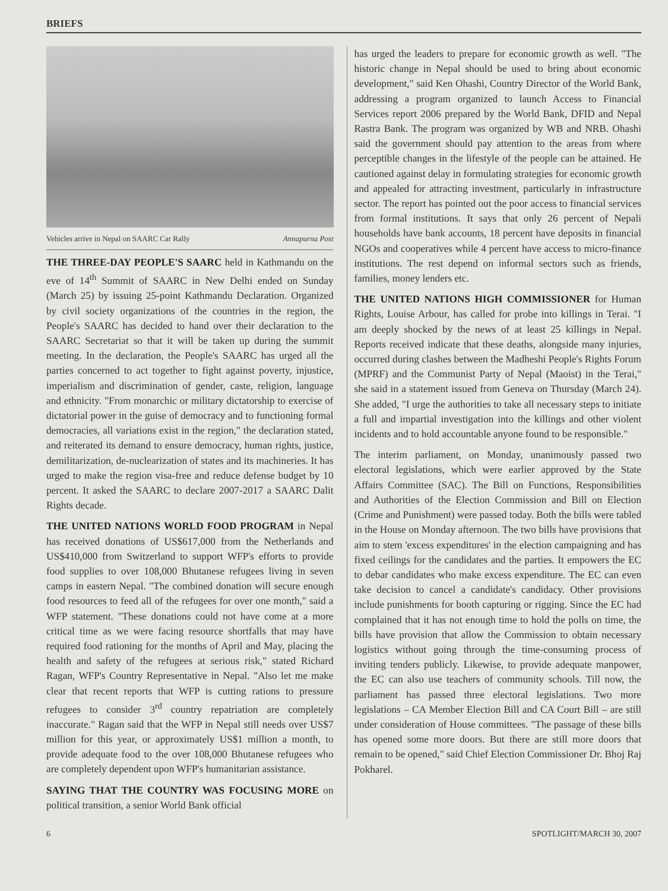BRIEFS
Vehicles arrive in Nepal on SAARC Car Rally Annapurna Post
THE THREE-DAY PEOPLE'S SAARC held in Kathmandu on the eve of 14<sup>th</sup> Summit of SAARC in New Delhi ended on Sunday (March 25) by issuing 25-point Kathmandu Declaration. Organized by civil society organizations of the countries in the region, the People's SAARC has decided to hand over their declaration to the SAARC Secretariat so that it will be taken up during the summit meeting. In the declaration, the People's SAARC has urged all the parties concerned to act together to fight against poverty, injustice, imperialism and discrimination of gender, caste, religion, language and ethnicity. "From monarchic or military dictatorship to exercise of dictatorial power in the guise of democracy and to functioning formal democracies, all variations exist in the region," the declaration stated, and reiterated its demand to ensure democracy, human rights, justice, demilitarization, de-nuclearization of states and its machineries. It has urged to make the region visa-free and reduce defense budget by 10 percent. It asked the SAARC to declare 2007-2017 a SAARC Dalit Rights decade.
THE UNITED NATIONS WORLD FOOD PROGRAM in Nepal has received donations of US$617,000 from the Netherlands and US$410,000 from Switzerland to support WFP's efforts to provide food supplies to over 108,000 Bhutanese refugees living in seven camps in eastern Nepal. "The combined donation will secure enough food resources to feed all of the refugees for over one month," said a WFP statement. "These donations could not have come at a more critical time as we were facing resource shortfalls that may have required food rationing for the months of April and May, placing the health and safety of the refugees at serious risk," stated Richard Ragan, WFP's Country Representative in Nepal. "Also let me make clear that recent reports that WFP is cutting rations to pressure refugees to consider 3<sup>rd</sup> country repatriation are completely inaccurate." Ragan said that the WFP in Nepal still needs over US$7 million for this year, or approximately US$1 million a month, to provide adequate food to the over 108,000 Bhutanese refugees who are completely dependent upon WFP's humanitarian assistance.
SAYING THAT THE COUNTRY WAS FOCUSING MORE on political transition, a senior World Bank official
has urged the leaders to prepare for economic growth as well. "The historic change in Nepal should be used to bring about economic development," said Ken Ohashi, Country Director of the World Bank, addressing a program organized to launch Access to Financial Services report 2006 prepared by the World Bank, DFID and Nepal Rastra Bank. The program was organized by WB and NRB. Ohashi said the government should pay attention to the areas from where perceptible changes in the lifestyle of the people can be attained. He cautioned against delay in formulating strategies for economic growth and appealed for attracting investment, particularly in infrastructure sector. The report has pointed out the poor access to financial services from formal institutions. It says that only 26 percent of Nepali households have bank accounts, 18 percent have deposits in financial NGOs and cooperatives while 4 percent have access to micro-finance institutions. The rest depend on informal sectors such as friends, families, money lenders etc.
THE UNITED NATIONS HIGH COMMISSIONER for Human Rights, Louise Arbour, has called for probe into killings in Terai. "I am deeply shocked by the news of at least 25 killings in Nepal. Reports received indicate that these deaths, alongside many injuries, occurred during clashes between the Madheshi People's Rights Forum (MPRF) and the Communist Party of Nepal (Maoist) in the Terai," she said in a statement issued from Geneva on Thursday (March 24). She added, "I urge the authorities to take all necessary steps to initiate a full and impartial investigation into the killings and other violent incidents and to hold accountable anyone found to be responsible."
The interim parliament, on Monday, unanimously passed two electoral legislations, which were earlier approved by the State Affairs Committee (SAC). The Bill on Functions, Responsibilities and Authorities of the Election Commission and Bill on Election (Crime and Punishment) were passed today. Both the bills were tabled in the House on Monday afternoon. The two bills have provisions that aim to stem 'excess expenditures' in the election campaigning and has fixed ceilings for the candidates and the parties. It empowers the EC to debar candidates who make excess expenditure. The EC can even take decision to cancel a candidate's candidacy. Other provisions include punishments for booth capturing or rigging. Since the EC had complained that it has not enough time to hold the polls on time, the bills have provision that allow the Commission to obtain necessary logistics without going through the time-consuming process of inviting tenders publicly. Likewise, to provide adequate manpower, the EC can also use teachers of community schools. Till now, the parliament has passed three electoral legislations. Two more legislations – CA Member Election Bill and CA Court Bill – are still under consideration of House committees. "The passage of these bills has opened some more doors. But there are still more doors that remain to be opened," said Chief Election Commissioner Dr. Bhoj Raj Pokharel.
6 SPOTLIGHT/MARCH 30, 2007